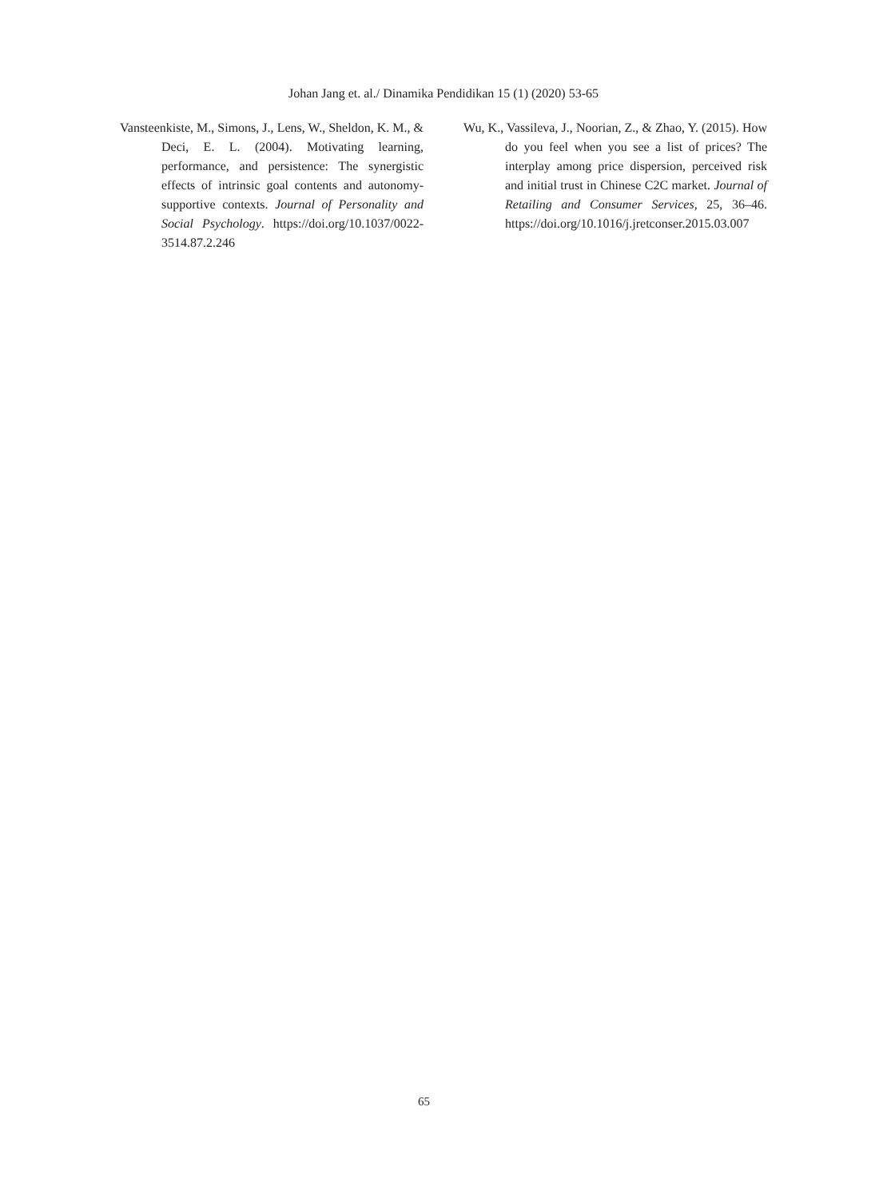Johan Jang et. al./ Dinamika Pendidikan 15 (1) (2020) 53-65
Vansteenkiste, M., Simons, J., Lens, W., Sheldon, K. M., & Deci, E. L. (2004). Motivating learning, performance, and persistence: The synergistic effects of intrinsic goal contents and autonomy-supportive contexts. Journal of Personality and Social Psychology. https://doi.org/10.1037/0022-3514.87.2.246
Wu, K., Vassileva, J., Noorian, Z., & Zhao, Y. (2015). How do you feel when you see a list of prices? The interplay among price dispersion, perceived risk and initial trust in Chinese C2C market. Journal of Retailing and Consumer Services, 25, 36–46. https://doi.org/10.1016/j.jretconser.2015.03.007
65